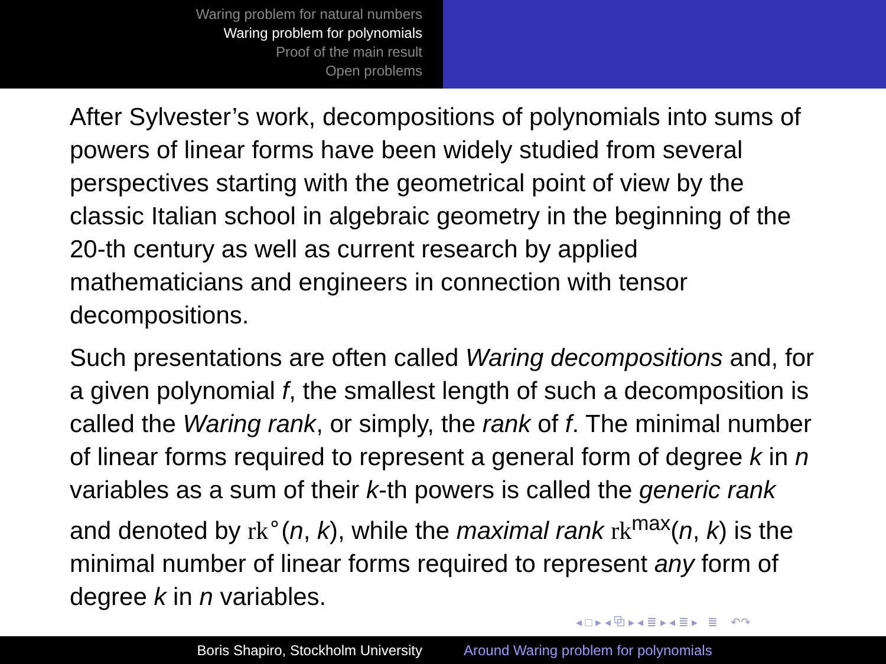Waring problem for natural numbers
Waring problem for polynomials
Proof of the main result
Open problems
After Sylvester’s work, decompositions of polynomials into sums of powers of linear forms have been widely studied from several perspectives starting with the geometrical point of view by the classic Italian school in algebraic geometry in the beginning of the 20-th century as well as current research by applied mathematicians and engineers in connection with tensor decompositions.
Such presentations are often called Waring decompositions and, for a given polynomial f, the smallest length of such a decomposition is called the Waring rank, or simply, the rank of f. The minimal number of linear forms required to represent a general form of degree k in n variables as a sum of their k-th powers is called the generic rank and denoted by rk<sup>∘</sup>(n, k), while the maximal rank rk<sup>max</sup>(n, k) is the minimal number of linear forms required to represent any form of degree k in n variables.
◂ □ ▸ ◂ ⧉ ▸ ◂ ≣ ▸ ◂ ≣ ▸ ≣ ↶↷
Boris Shapiro, Stockholm University Around Waring problem for polynomials